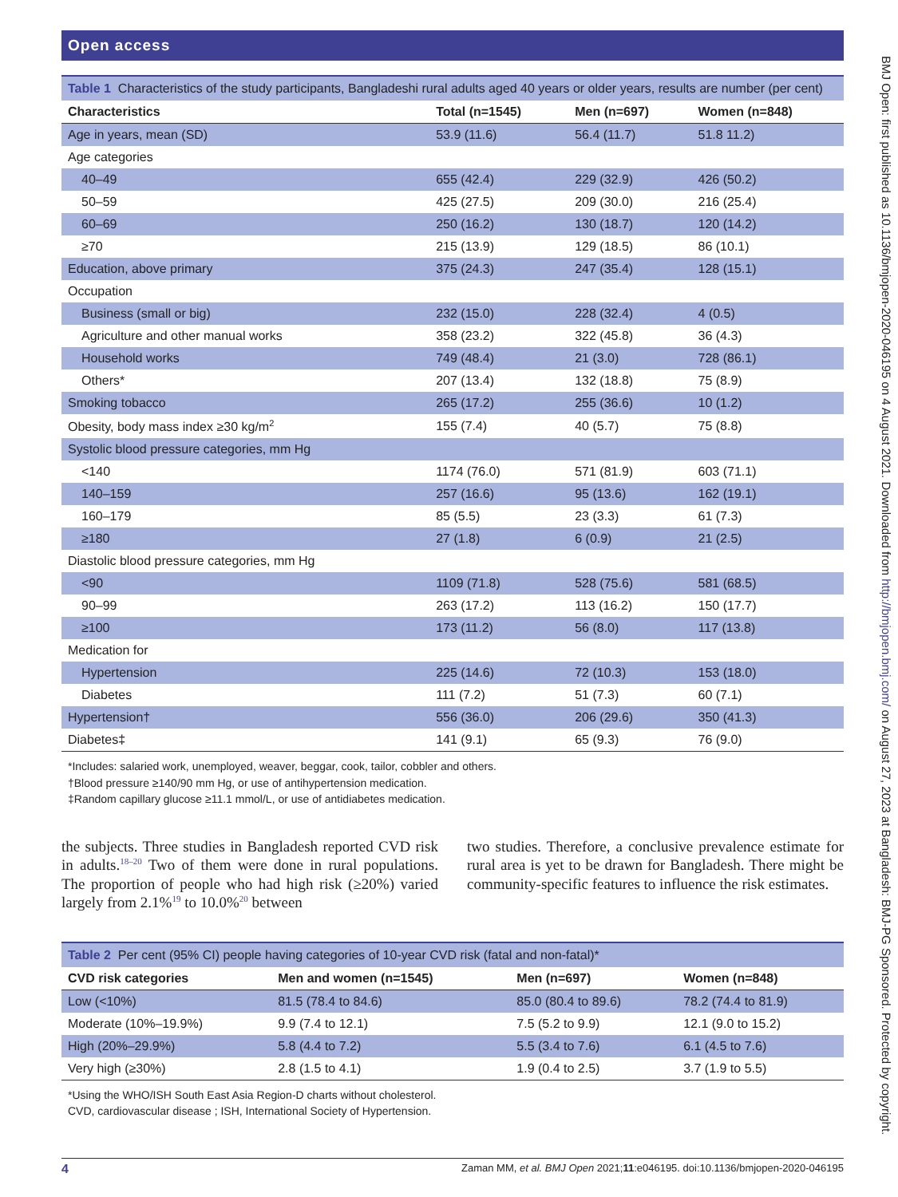Open access
Table 1 Characteristics of the study participants, Bangladeshi rural adults aged 40 years or older years, results are number (per cent)
| Characteristics | Total (n=1545) | Men (n=697) | Women (n=848) |
| --- | --- | --- | --- |
| Age in years, mean (SD) | 53.9 (11.6) | 56.4 (11.7) | 51.8 11.2) |
| Age categories | | | |
| 40–49 | 655 (42.4) | 229 (32.9) | 426 (50.2) |
| 50–59 | 425 (27.5) | 209 (30.0) | 216 (25.4) |
| 60–69 | 250 (16.2) | 130 (18.7) | 120 (14.2) |
| ≥70 | 215 (13.9) | 129 (18.5) | 86 (10.1) |
| Education, above primary | 375 (24.3) | 247 (35.4) | 128 (15.1) |
| Occupation | | | |
| Business (small or big) | 232 (15.0) | 228 (32.4) | 4 (0.5) |
| Agriculture and other manual works | 358 (23.2) | 322 (45.8) | 36 (4.3) |
| Household works | 749 (48.4) | 21 (3.0) | 728 (86.1) |
| Others* | 207 (13.4) | 132 (18.8) | 75 (8.9) |
| Smoking tobacco | 265 (17.2) | 255 (36.6) | 10 (1.2) |
| Obesity, body mass index ≥30 kg/m<sup>2</sup> | 155 (7.4) | 40 (5.7) | 75 (8.8) |
| Systolic blood pressure categories, mm Hg | | | |
| <140 | 1174 (76.0) | 571 (81.9) | 603 (71.1) |
| 140–159 | 257 (16.6) | 95 (13.6) | 162 (19.1) |
| 160–179 | 85 (5.5) | 23 (3.3) | 61 (7.3) |
| ≥180 | 27 (1.8) | 6 (0.9) | 21 (2.5) |
| Diastolic blood pressure categories, mm Hg | | | |
| <90 | 1109 (71.8) | 528 (75.6) | 581 (68.5) |
| 90–99 | 263 (17.2) | 113 (16.2) | 150 (17.7) |
| ≥100 | 173 (11.2) | 56 (8.0) | 117 (13.8) |
| Medication for | | | |
| Hypertension | 225 (14.6) | 72 (10.3) | 153 (18.0) |
| Diabetes | 111 (7.2) | 51 (7.3) | 60 (7.1) |
| Hypertension† | 556 (36.0) | 206 (29.6) | 350 (41.3) |
| Diabetes‡ | 141 (9.1) | 65 (9.3) | 76 (9.0) |
*Includes: salaried work, unemployed, weaver, beggar, cook, tailor, cobbler and others.
†Blood pressure ≥140/90 mm Hg, or use of antihypertension medication.
‡Random capillary glucose ≥11.1 mmol/L, or use of antidiabetes medication.
the subjects. Three studies in Bangladesh reported CVD risk in adults.<sup>18–20</sup> Two of them were done in rural populations. The proportion of people who had high risk (≥20%) varied largely from 2.1%<sup>19</sup> to 10.0%<sup>20</sup> between
two studies. Therefore, a conclusive prevalence estimate for rural area is yet to be drawn for Bangladesh. There might be community-specific features to influence the risk estimates.
Table 2 Per cent (95% CI) people having categories of 10-year CVD risk (fatal and non-fatal)*
| CVD risk categories | Men and women (n=1545) | Men (n=697) | Women (n=848) |
| --- | --- | --- | --- |
| Low (<10%) | 81.5 (78.4 to 84.6) | 85.0 (80.4 to 89.6) | 78.2 (74.4 to 81.9) |
| Moderate (10%–19.9%) | 9.9 (7.4 to 12.1) | 7.5 (5.2 to 9.9) | 12.1 (9.0 to 15.2) |
| High (20%–29.9%) | 5.8 (4.4 to 7.2) | 5.5 (3.4 to 7.6) | 6.1 (4.5 to 7.6) |
| Very high (≥30%) | 2.8 (1.5 to 4.1) | 1.9 (0.4 to 2.5) | 3.7 (1.9 to 5.5) |
*Using the WHO/ISH South East Asia Region-D charts without cholesterol.
CVD, cardiovascular disease ; ISH, International Society of Hypertension.
4 Zaman MM, et al. BMJ Open 2021;11:e046195. doi:10.1136/bmjopen-2020-046195
BMJ Open: first published as 10.1136/bmjopen-2020-046195 on 4 August 2021. Downloaded from http://bmjopen.bmj.com/ on August 27, 2023 at Bangladesh: BMJ-PG Sponsored. Protected by copyright.